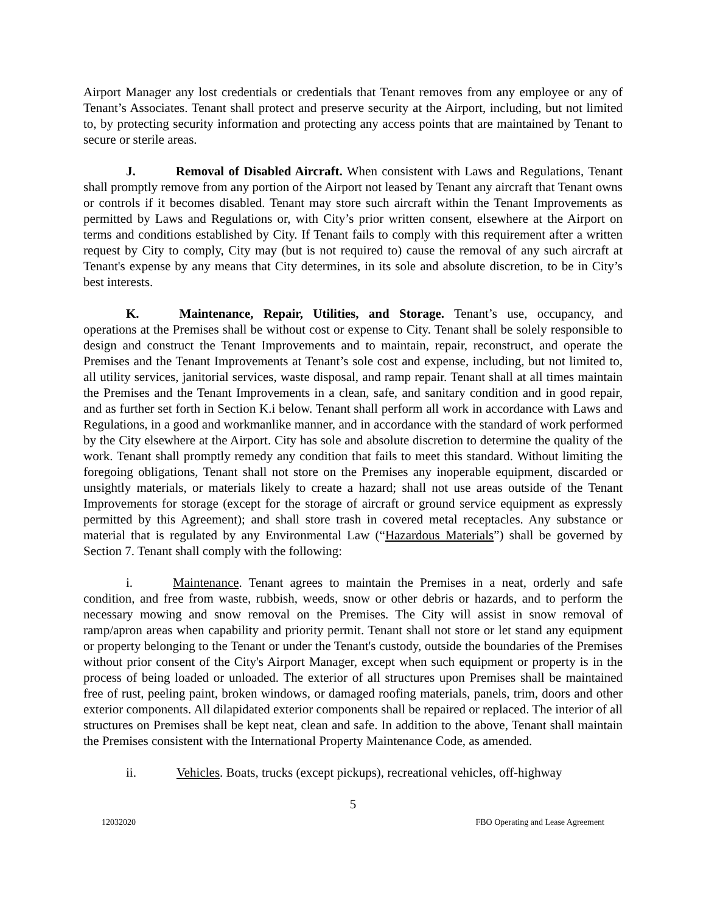Airport Manager any lost credentials or credentials that Tenant removes from any employee or any of Tenant’s Associates. Tenant shall protect and preserve security at the Airport, including, but not limited to, by protecting security information and protecting any access points that are maintained by Tenant to secure or sterile areas.
J. Removal of Disabled Aircraft. When consistent with Laws and Regulations, Tenant shall promptly remove from any portion of the Airport not leased by Tenant any aircraft that Tenant owns or controls if it becomes disabled. Tenant may store such aircraft within the Tenant Improvements as permitted by Laws and Regulations or, with City’s prior written consent, elsewhere at the Airport on terms and conditions established by City. If Tenant fails to comply with this requirement after a written request by City to comply, City may (but is not required to) cause the removal of any such aircraft at Tenant's expense by any means that City determines, in its sole and absolute discretion, to be in City’s best interests.
K. Maintenance, Repair, Utilities, and Storage. Tenant’s use, occupancy, and operations at the Premises shall be without cost or expense to City. Tenant shall be solely responsible to design and construct the Tenant Improvements and to maintain, repair, reconstruct, and operate the Premises and the Tenant Improvements at Tenant’s sole cost and expense, including, but not limited to, all utility services, janitorial services, waste disposal, and ramp repair. Tenant shall at all times maintain the Premises and the Tenant Improvements in a clean, safe, and sanitary condition and in good repair, and as further set forth in Section K.i below. Tenant shall perform all work in accordance with Laws and Regulations, in a good and workmanlike manner, and in accordance with the standard of work performed by the City elsewhere at the Airport. City has sole and absolute discretion to determine the quality of the work. Tenant shall promptly remedy any condition that fails to meet this standard. Without limiting the foregoing obligations, Tenant shall not store on the Premises any inoperable equipment, discarded or unsightly materials, or materials likely to create a hazard; shall not use areas outside of the Tenant Improvements for storage (except for the storage of aircraft or ground service equipment as expressly permitted by this Agreement); and shall store trash in covered metal receptacles. Any substance or material that is regulated by any Environmental Law (“Hazardous Materials”) shall be governed by Section 7. Tenant shall comply with the following:
i. Maintenance. Tenant agrees to maintain the Premises in a neat, orderly and safe condition, and free from waste, rubbish, weeds, snow or other debris or hazards, and to perform the necessary mowing and snow removal on the Premises. The City will assist in snow removal of ramp/apron areas when capability and priority permit. Tenant shall not store or let stand any equipment or property belonging to the Tenant or under the Tenant's custody, outside the boundaries of the Premises without prior consent of the City's Airport Manager, except when such equipment or property is in the process of being loaded or unloaded. The exterior of all structures upon Premises shall be maintained free of rust, peeling paint, broken windows, or damaged roofing materials, panels, trim, doors and other exterior components. All dilapidated exterior components shall be repaired or replaced. The interior of all structures on Premises shall be kept neat, clean and safe. In addition to the above, Tenant shall maintain the Premises consistent with the International Property Maintenance Code, as amended.
ii. Vehicles. Boats, trucks (except pickups), recreational vehicles, off-highway
5
12032020 FBO Operating and Lease Agreement